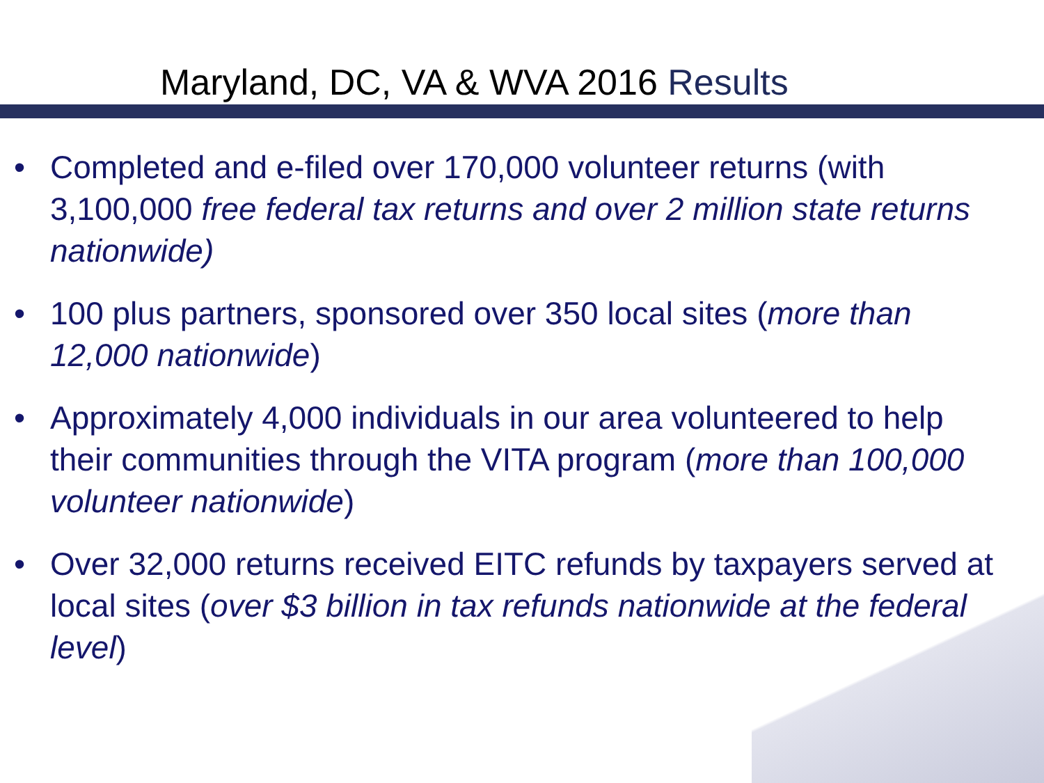Maryland, DC, VA & WVA 2016 Results
• Completed and e-filed over 170,000 volunteer returns (with 3,100,000 free federal tax returns and over 2 million state returns nationwide)
• 100 plus partners, sponsored over 350 local sites (more than 12,000 nationwide)
• Approximately 4,000 individuals in our area volunteered to help their communities through the VITA program (more than 100,000 volunteer nationwide)
• Over 32,000 returns received EITC refunds by taxpayers served at local sites (over $3 billion in tax refunds nationwide at the federal level)